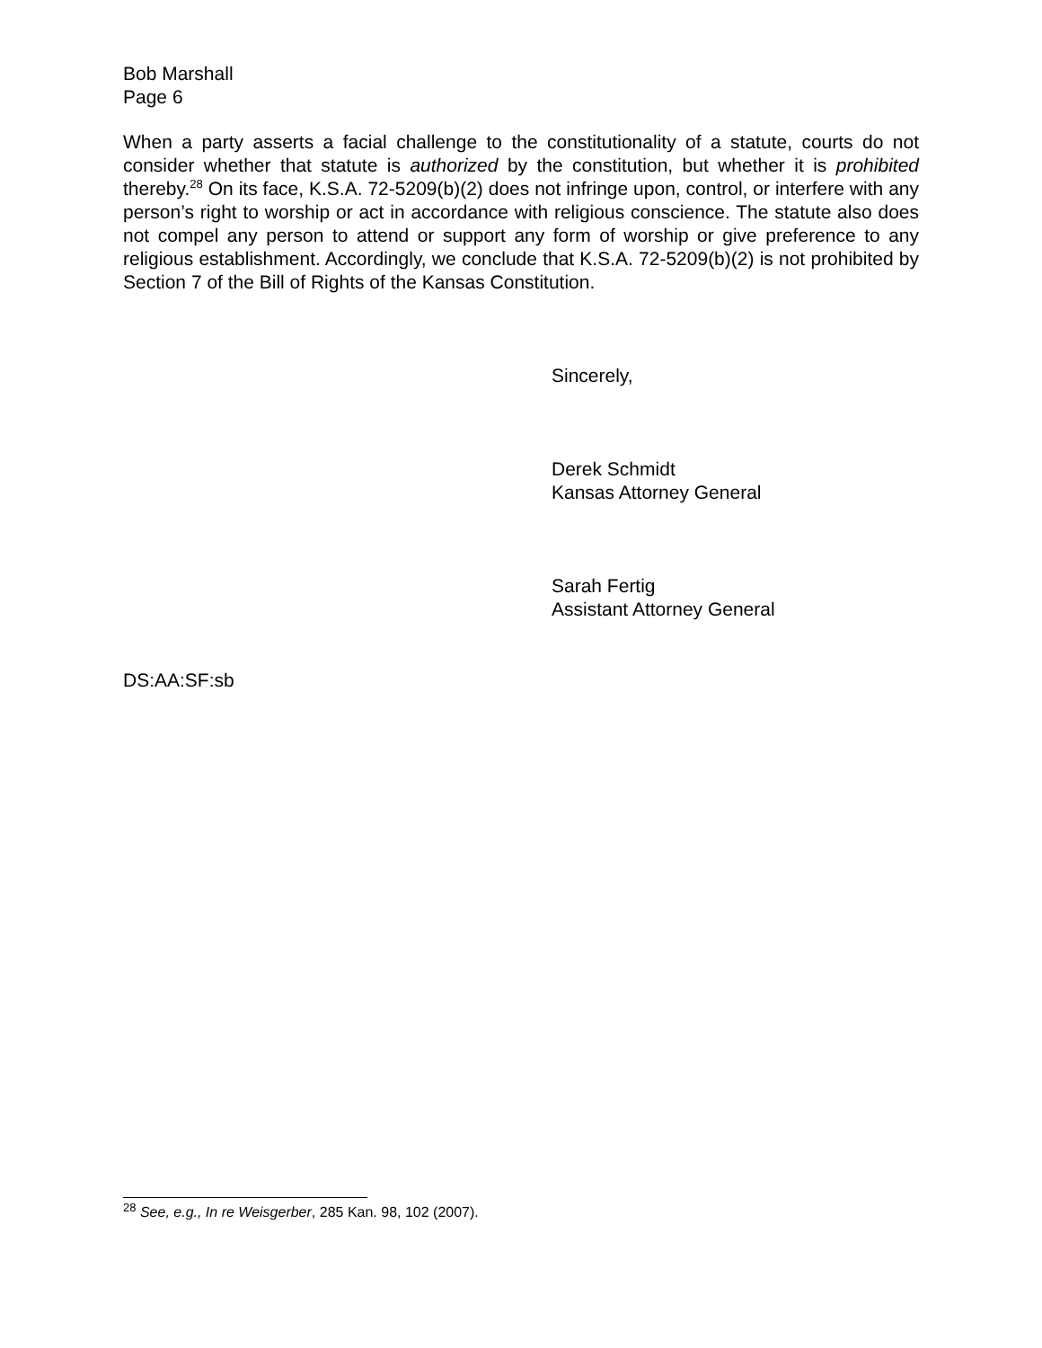Bob Marshall
Page 6
When a party asserts a facial challenge to the constitutionality of a statute, courts do not consider whether that statute is authorized by the constitution, but whether it is prohibited thereby.<sup>28</sup> On its face, K.S.A. 72-5209(b)(2) does not infringe upon, control, or interfere with any person’s right to worship or act in accordance with religious conscience. The statute also does not compel any person to attend or support any form of worship or give preference to any religious establishment. Accordingly, we conclude that K.S.A. 72-5209(b)(2) is not prohibited by Section 7 of the Bill of Rights of the Kansas Constitution.
Sincerely,
Derek Schmidt
Kansas Attorney General
Sarah Fertig
Assistant Attorney General
DS:AA:SF:sb
<sup>28</sup> See, e.g., In re Weisgerber, 285 Kan. 98, 102 (2007).